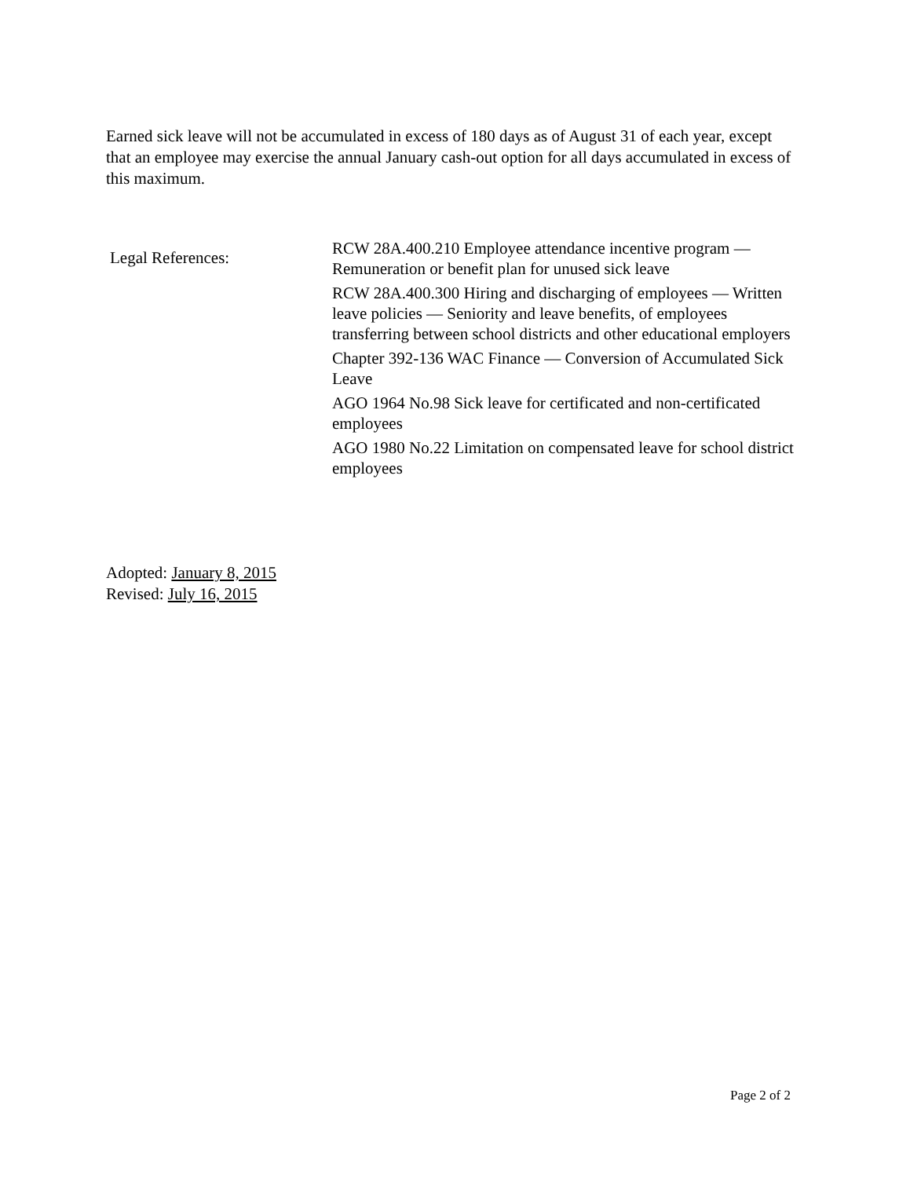Earned sick leave will not be accumulated in excess of 180 days as of August 31 of each year, except that an employee may exercise the annual January cash-out option for all days accumulated in excess of this maximum.
Legal References:
RCW 28A.400.210 Employee attendance incentive program — Remuneration or benefit plan for unused sick leave
RCW 28A.400.300 Hiring and discharging of employees — Written leave policies — Seniority and leave benefits, of employees transferring between school districts and other educational employers
Chapter 392-136 WAC Finance — Conversion of Accumulated Sick Leave
AGO 1964 No.98 Sick leave for certificated and non-certificated employees
AGO 1980 No.22 Limitation on compensated leave for school district employees
Adopted: January 8, 2015
Revised: July 16, 2015
Page 2 of 2